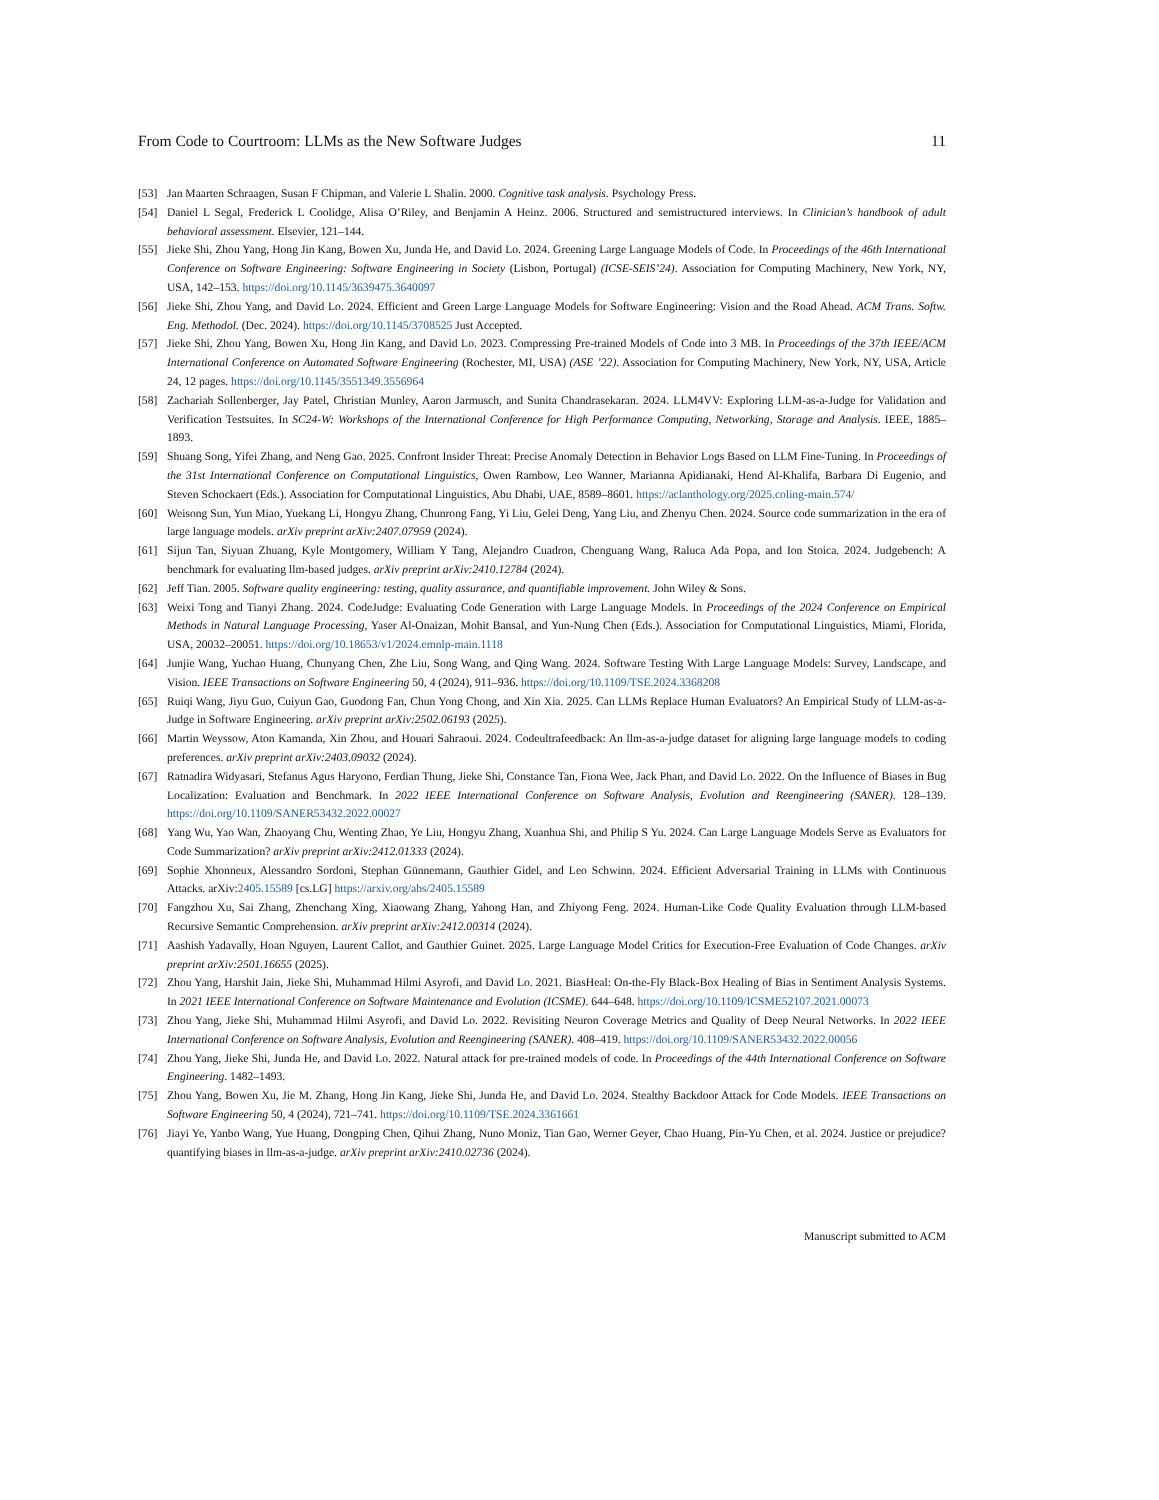From Code to Courtroom: LLMs as the New Software Judges 11
[53] Jan Maarten Schraagen, Susan F Chipman, and Valerie L Shalin. 2000. Cognitive task analysis. Psychology Press.
[54] Daniel L Segal, Frederick L Coolidge, Alisa O’Riley, and Benjamin A Heinz. 2006. Structured and semistructured interviews. In Clinician’s handbook of adult behavioral assessment. Elsevier, 121–144.
[55] Jieke Shi, Zhou Yang, Hong Jin Kang, Bowen Xu, Junda He, and David Lo. 2024. Greening Large Language Models of Code. In Proceedings of the 46th International Conference on Software Engineering: Software Engineering in Society (Lisbon, Portugal) (ICSE-SEIS’24). Association for Computing Machinery, New York, NY, USA, 142–153. https://doi.org/10.1145/3639475.3640097
[56] Jieke Shi, Zhou Yang, and David Lo. 2024. Efficient and Green Large Language Models for Software Engineering: Vision and the Road Ahead. ACM Trans. Softw. Eng. Methodol. (Dec. 2024). https://doi.org/10.1145/3708525 Just Accepted.
[57] Jieke Shi, Zhou Yang, Bowen Xu, Hong Jin Kang, and David Lo. 2023. Compressing Pre-trained Models of Code into 3 MB. In Proceedings of the 37th IEEE/ACM International Conference on Automated Software Engineering (Rochester, MI, USA) (ASE ’22). Association for Computing Machinery, New York, NY, USA, Article 24, 12 pages. https://doi.org/10.1145/3551349.3556964
[58] Zachariah Sollenberger, Jay Patel, Christian Munley, Aaron Jarmusch, and Sunita Chandrasekaran. 2024. LLM4VV: Exploring LLM-as-a-Judge for Validation and Verification Testsuites. In SC24-W: Workshops of the International Conference for High Performance Computing, Networking, Storage and Analysis. IEEE, 1885–1893.
[59] Shuang Song, Yifei Zhang, and Neng Gao. 2025. Confront Insider Threat: Precise Anomaly Detection in Behavior Logs Based on LLM Fine-Tuning. In Proceedings of the 31st International Conference on Computational Linguistics, Owen Rambow, Leo Wanner, Marianna Apidianaki, Hend Al-Khalifa, Barbara Di Eugenio, and Steven Schockaert (Eds.). Association for Computational Linguistics, Abu Dhabi, UAE, 8589–8601. https://aclanthology.org/2025.coling-main.574/
[60] Weisong Sun, Yun Miao, Yuekang Li, Hongyu Zhang, Chunrong Fang, Yi Liu, Gelei Deng, Yang Liu, and Zhenyu Chen. 2024. Source code summarization in the era of large language models. arXiv preprint arXiv:2407.07959 (2024).
[61] Sijun Tan, Siyuan Zhuang, Kyle Montgomery, William Y Tang, Alejandro Cuadron, Chenguang Wang, Raluca Ada Popa, and Ion Stoica. 2024. Judgebench: A benchmark for evaluating llm-based judges. arXiv preprint arXiv:2410.12784 (2024).
[62] Jeff Tian. 2005. Software quality engineering: testing, quality assurance, and quantifiable improvement. John Wiley & Sons.
[63] Weixi Tong and Tianyi Zhang. 2024. CodeJudge: Evaluating Code Generation with Large Language Models. In Proceedings of the 2024 Conference on Empirical Methods in Natural Language Processing, Yaser Al-Onaizan, Mohit Bansal, and Yun-Nung Chen (Eds.). Association for Computational Linguistics, Miami, Florida, USA, 20032–20051. https://doi.org/10.18653/v1/2024.emnlp-main.1118
[64] Junjie Wang, Yuchao Huang, Chunyang Chen, Zhe Liu, Song Wang, and Qing Wang. 2024. Software Testing With Large Language Models: Survey, Landscape, and Vision. IEEE Transactions on Software Engineering 50, 4 (2024), 911–936. https://doi.org/10.1109/TSE.2024.3368208
[65] Ruiqi Wang, Jiyu Guo, Cuiyun Gao, Guodong Fan, Chun Yong Chong, and Xin Xia. 2025. Can LLMs Replace Human Evaluators? An Empirical Study of LLM-as-a-Judge in Software Engineering. arXiv preprint arXiv:2502.06193 (2025).
[66] Martin Weyssow, Aton Kamanda, Xin Zhou, and Houari Sahraoui. 2024. Codeultrafeedback: An llm-as-a-judge dataset for aligning large language models to coding preferences. arXiv preprint arXiv:2403.09032 (2024).
[67] Ratnadira Widyasari, Stefanus Agus Haryono, Ferdian Thung, Jieke Shi, Constance Tan, Fiona Wee, Jack Phan, and David Lo. 2022. On the Influence of Biases in Bug Localization: Evaluation and Benchmark. In 2022 IEEE International Conference on Software Analysis, Evolution and Reengineering (SANER). 128–139. https://doi.org/10.1109/SANER53432.2022.00027
[68] Yang Wu, Yao Wan, Zhaoyang Chu, Wenting Zhao, Ye Liu, Hongyu Zhang, Xuanhua Shi, and Philip S Yu. 2024. Can Large Language Models Serve as Evaluators for Code Summarization? arXiv preprint arXiv:2412.01333 (2024).
[69] Sophie Xhonneux, Alessandro Sordoni, Stephan Günnemann, Gauthier Gidel, and Leo Schwinn. 2024. Efficient Adversarial Training in LLMs with Continuous Attacks. arXiv:2405.15589 [cs.LG] https://arxiv.org/abs/2405.15589
[70] Fangzhou Xu, Sai Zhang, Zhenchang Xing, Xiaowang Zhang, Yahong Han, and Zhiyong Feng. 2024. Human-Like Code Quality Evaluation through LLM-based Recursive Semantic Comprehension. arXiv preprint arXiv:2412.00314 (2024).
[71] Aashish Yadavally, Hoan Nguyen, Laurent Callot, and Gauthier Guinet. 2025. Large Language Model Critics for Execution-Free Evaluation of Code Changes. arXiv preprint arXiv:2501.16655 (2025).
[72] Zhou Yang, Harshit Jain, Jieke Shi, Muhammad Hilmi Asyrofi, and David Lo. 2021. BiasHeal: On-the-Fly Black-Box Healing of Bias in Sentiment Analysis Systems. In 2021 IEEE International Conference on Software Maintenance and Evolution (ICSME). 644–648. https://doi.org/10.1109/ICSME52107.2021.00073
[73] Zhou Yang, Jieke Shi, Muhammad Hilmi Asyrofi, and David Lo. 2022. Revisiting Neuron Coverage Metrics and Quality of Deep Neural Networks. In 2022 IEEE International Conference on Software Analysis, Evolution and Reengineering (SANER). 408–419. https://doi.org/10.1109/SANER53432.2022.00056
[74] Zhou Yang, Jieke Shi, Junda He, and David Lo. 2022. Natural attack for pre-trained models of code. In Proceedings of the 44th International Conference on Software Engineering. 1482–1493.
[75] Zhou Yang, Bowen Xu, Jie M. Zhang, Hong Jin Kang, Jieke Shi, Junda He, and David Lo. 2024. Stealthy Backdoor Attack for Code Models. IEEE Transactions on Software Engineering 50, 4 (2024), 721–741. https://doi.org/10.1109/TSE.2024.3361661
[76] Jiayi Ye, Yanbo Wang, Yue Huang, Dongping Chen, Qihui Zhang, Nuno Moniz, Tian Gao, Werner Geyer, Chao Huang, Pin-Yu Chen, et al. 2024. Justice or prejudice? quantifying biases in llm-as-a-judge. arXiv preprint arXiv:2410.02736 (2024).
Manuscript submitted to ACM